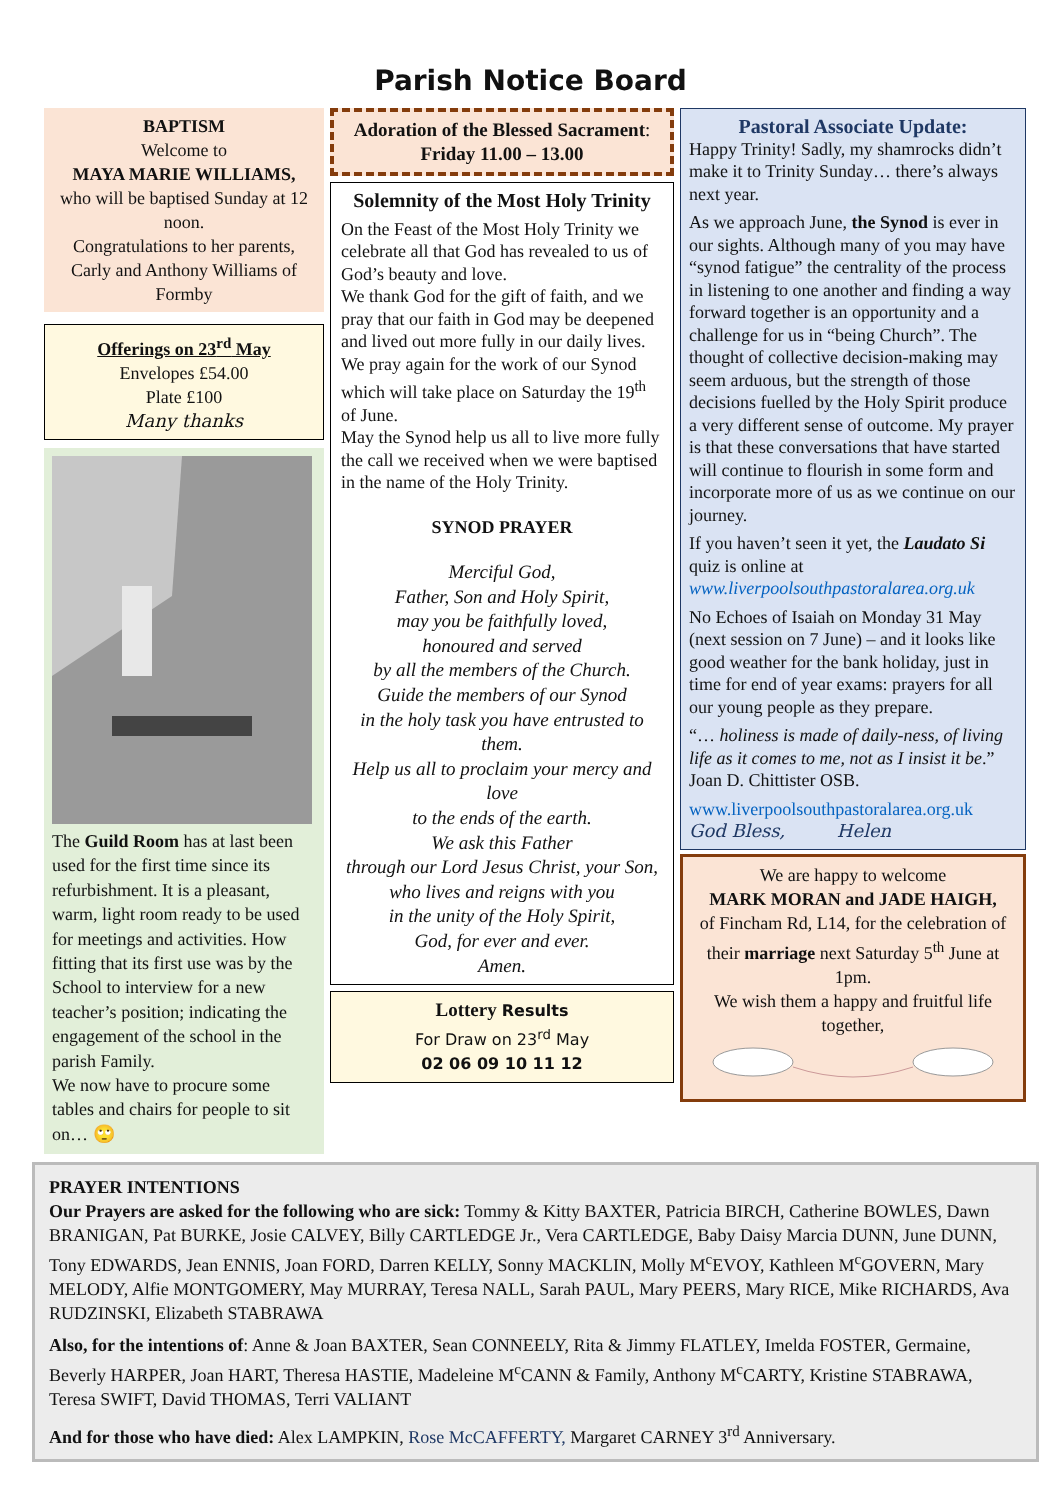Parish Notice Board
BAPTISM
Welcome to
MAYA MARIE WILLIAMS,
who will be baptised Sunday at 12 noon.
Congratulations to her parents, Carly and Anthony Williams of Formby
Offerings on 23<sup>rd</sup> May
Envelopes £54.00
Plate £100
Many thanks
The Guild Room has at last been used for the first time since its refurbishment. It is a pleasant, warm, light room ready to be used for meetings and activities. How fitting that its first use was by the School to interview for a new teacher’s position; indicating the engagement of the school in the parish Family.
We now have to procure some tables and chairs for people to sit on… 🙄
Adoration of the Blessed Sacrament:
Friday 11.00 – 13.00
Solemnity of the Most Holy Trinity
On the Feast of the Most Holy Trinity we celebrate all that God has revealed to us of God’s beauty and love.
We thank God for the gift of faith, and we pray that our faith in God may be deepened and lived out more fully in our daily lives.
We pray again for the work of our Synod which will take place on Saturday the 19<sup>th</sup> of June.
May the Synod help us all to live more fully the call we received when we were baptised in the name of the Holy Trinity.
SYNOD PRAYER
Merciful God,
Father, Son and Holy Spirit,
may you be faithfully loved,
honoured and served
by all the members of the Church.
Guide the members of our Synod
in the holy task you have entrusted to them.
Help us all to proclaim your mercy and love
to the ends of the earth.
We ask this Father
through our Lord Jesus Christ, your Son,
who lives and reigns with you
in the unity of the Holy Spirit,
God, for ever and ever.
Amen.
Lottery Results
For Draw on 23<sup>rd</sup> May
02 06 09 10 11 12
Pastoral Associate Update:
Happy Trinity! Sadly, my shamrocks didn’t make it to Trinity Sunday… there’s always next year.
As we approach June, the Synod is ever in our sights. Although many of you may have “synod fatigue” the centrality of the process in listening to one another and finding a way forward together is an opportunity and a challenge for us in “being Church”. The thought of collective decision-making may seem arduous, but the strength of those decisions fuelled by the Holy Spirit produce a very different sense of outcome. My prayer is that these conversations that have started will continue to flourish in some form and incorporate more of us as we continue on our journey.
If you haven’t seen it yet, the Laudato Si quiz is online at www.liverpoolsouthpastoralarea.org.uk
No Echoes of Isaiah on Monday 31 May (next session on 7 June) – and it looks like good weather for the bank holiday, just in time for end of year exams: prayers for all our young people as they prepare.
“… holiness is made of daily-ness, of living life as it comes to me, not as I insist it be.” Joan D. Chittister OSB.
www.liverpoolsouthpastoralarea.org.uk
God Bless, Helen
We are happy to welcome
MARK MORAN and JADE HAIGH,
of Fincham Rd, L14, for the celebration of their marriage next Saturday 5<sup>th</sup> June at 1pm.
We wish them a happy and fruitful life together,
PRAYER INTENTIONS
Our Prayers are asked for the following who are sick: Tommy & Kitty BAXTER, Patricia BIRCH, Catherine BOWLES, Dawn BRANIGAN, Pat BURKE, Josie CALVEY, Billy CARTLEDGE Jr., Vera CARTLEDGE, Baby Daisy Marcia DUNN, June DUNN, Tony EDWARDS, Jean ENNIS, Joan FORD, Darren KELLY, Sonny MACKLIN, Molly M<sup>c</sup>EVOY, Kathleen M<sup>c</sup>GOVERN, Mary MELODY, Alfie MONTGOMERY, May MURRAY, Teresa NALL, Sarah PAUL, Mary PEERS, Mary RICE, Mike RICHARDS, Ava RUDZINSKI, Elizabeth STABRAWA
Also, for the intentions of: Anne & Joan BAXTER, Sean CONNEELY, Rita & Jimmy FLATLEY, Imelda FOSTER, Germaine, Beverly HARPER, Joan HART, Theresa HASTIE, Madeleine M<sup>c</sup>CANN & Family, Anthony M<sup>c</sup>CARTY, Kristine STABRAWA, Teresa SWIFT, David THOMAS, Terri VALIANT
And for those who have died: Alex LAMPKIN, Rose McCAFFERTY, Margaret CARNEY 3<sup>rd</sup> Anniversary.